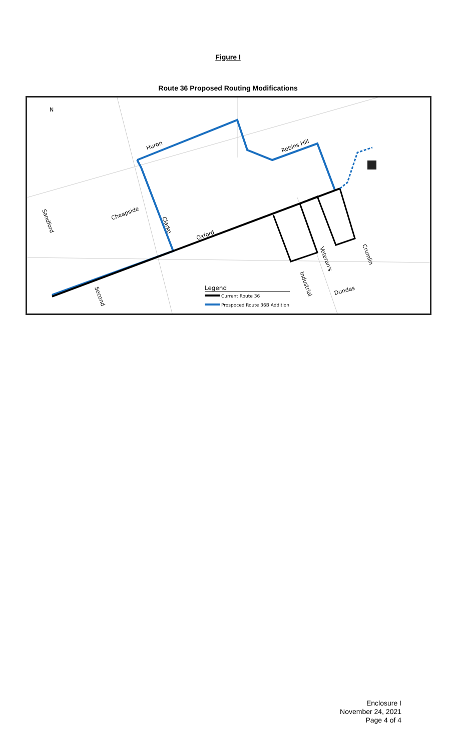Figure I
Route 36 Proposed Routing Modifications
Huron
Robins Hill
Cheapside
Oxford
Sandford
Clarke
Second
Veteran's
Industrial
Crumlin
Dundas
N
Legend
Current Route 36
Prospoced Route 36B Addition
Enclosure I
November 24, 2021
Page 4 of 4